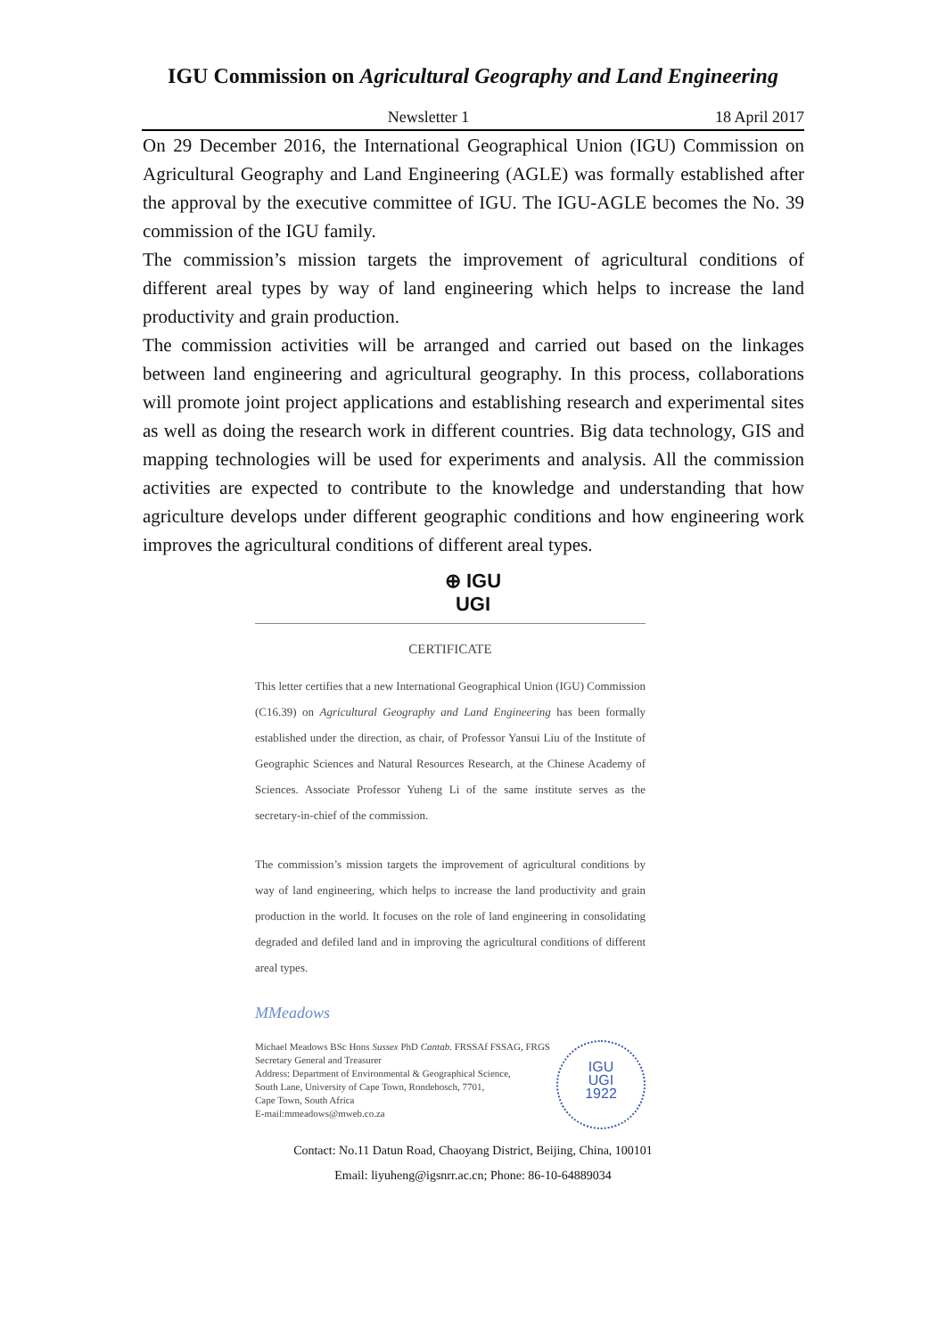IGU Commission on Agricultural Geography and Land Engineering
Newsletter 1 18 April 2017
On 29 December 2016, the International Geographical Union (IGU) Commission on Agricultural Geography and Land Engineering (AGLE) was formally established after the approval by the executive committee of IGU. The IGU-AGLE becomes the No. 39 commission of the IGU family.
The commission’s mission targets the improvement of agricultural conditions of different areal types by way of land engineering which helps to increase the land productivity and grain production.
The commission activities will be arranged and carried out based on the linkages between land engineering and agricultural geography. In this process, collaborations will promote joint project applications and establishing research and experimental sites as well as doing the research work in different countries. Big data technology, GIS and mapping technologies will be used for experiments and analysis. All the commission activities are expected to contribute to the knowledge and understanding that how agriculture develops under different geographic conditions and how engineering work improves the agricultural conditions of different areal types.
⊕ IGU
UGI
CERTIFICATE
This letter certifies that a new International Geographical Union (IGU) Commission (C16.39) on Agricultural Geography and Land Engineering has been formally established under the direction, as chair, of Professor Yansui Liu of the Institute of Geographic Sciences and Natural Resources Research, at the Chinese Academy of Sciences. Associate Professor Yuheng Li of the same institute serves as the secretary-in-chief of the commission.
The commission’s mission targets the improvement of agricultural conditions by way of land engineering, which helps to increase the land productivity and grain production in the world. It focuses on the role of land engineering in consolidating degraded and defiled land and in improving the agricultural conditions of different areal types.
MMeadows
Michael Meadows BSc Hons Sussex PhD Cantab. FRSSAf FSSAG, FRGS
Secretary General and Treasurer
Address: Department of Environmental & Geographical Science,
South Lane, University of Cape Town, Rondebosch, 7701,
Cape Town, South Africa
E-mail:mmeadows@mweb.co.za
IGU
UGI
1922
Contact: No.11 Datun Road, Chaoyang District, Beijing, China, 100101
Email: liyuheng@igsnrr.ac.cn; Phone: 86-10-64889034